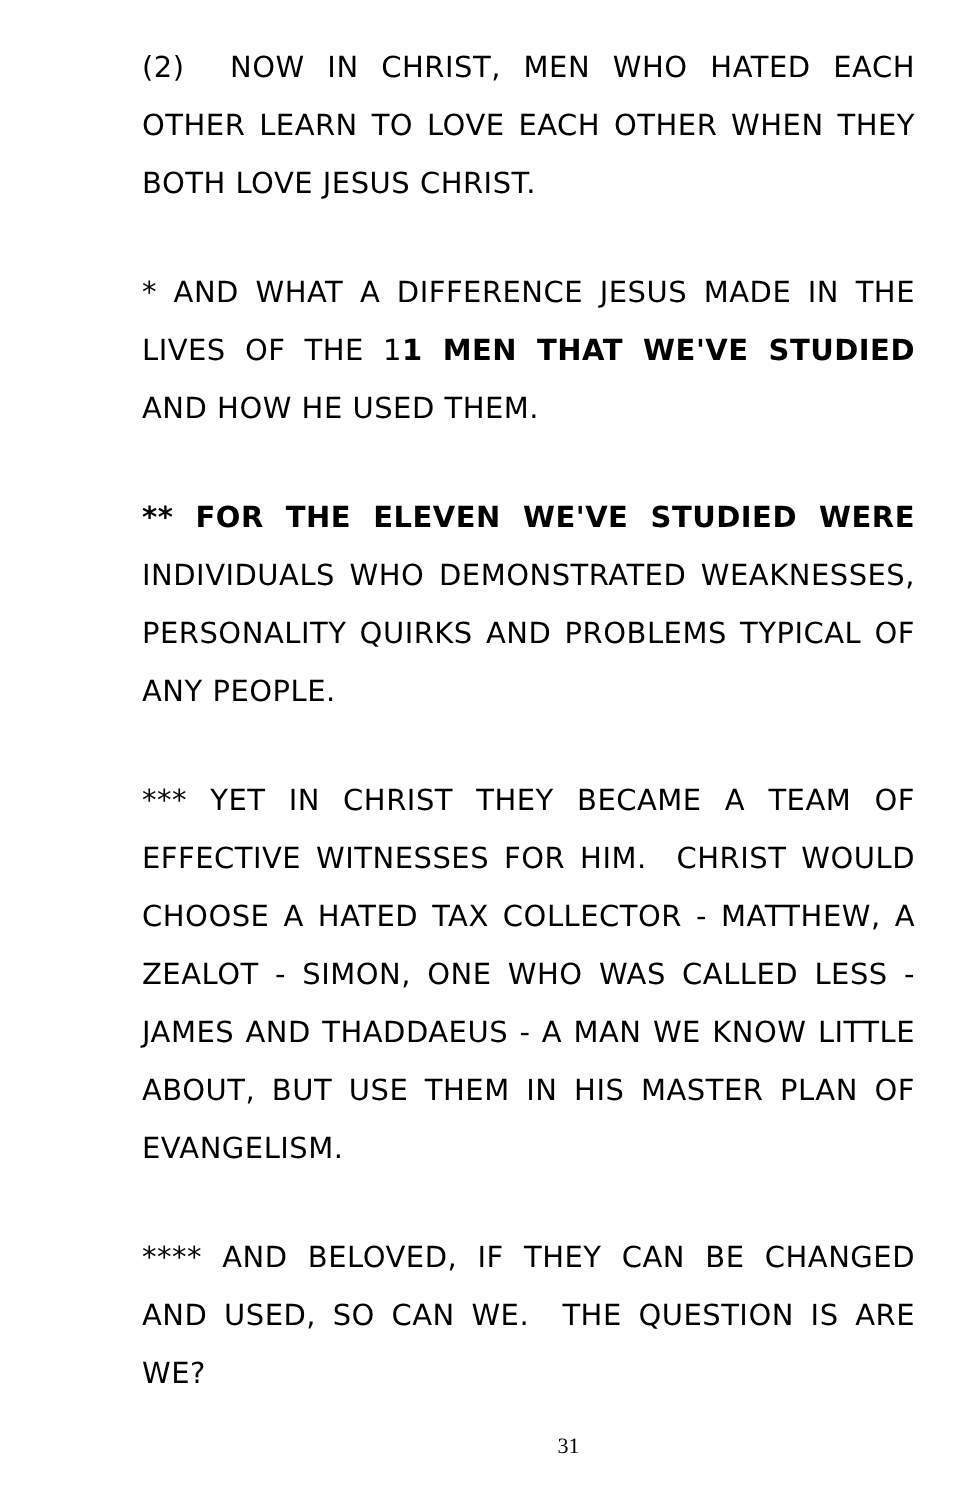(2) NOW IN CHRIST, MEN WHO HATED EACH OTHER LEARN TO LOVE EACH OTHER WHEN THEY BOTH LOVE JESUS CHRIST.
* AND WHAT A DIFFERENCE JESUS MADE IN THE LIVES OF THE 11 MEN THAT WE'VE STUDIED AND HOW HE USED THEM.
** FOR THE ELEVEN WE'VE STUDIED WERE INDIVIDUALS WHO DEMONSTRATED WEAKNESSES, PERSONALITY QUIRKS AND PROBLEMS TYPICAL OF ANY PEOPLE.
*** YET IN CHRIST THEY BECAME A TEAM OF EFFECTIVE WITNESSES FOR HIM. CHRIST WOULD CHOOSE A HATED TAX COLLECTOR - MATTHEW, A ZEALOT - SIMON, ONE WHO WAS CALLED LESS - JAMES AND THADDAEUS - A MAN WE KNOW LITTLE ABOUT, BUT USE THEM IN HIS MASTER PLAN OF EVANGELISM.
**** AND BELOVED, IF THEY CAN BE CHANGED AND USED, SO CAN WE. THE QUESTION IS ARE WE?
31